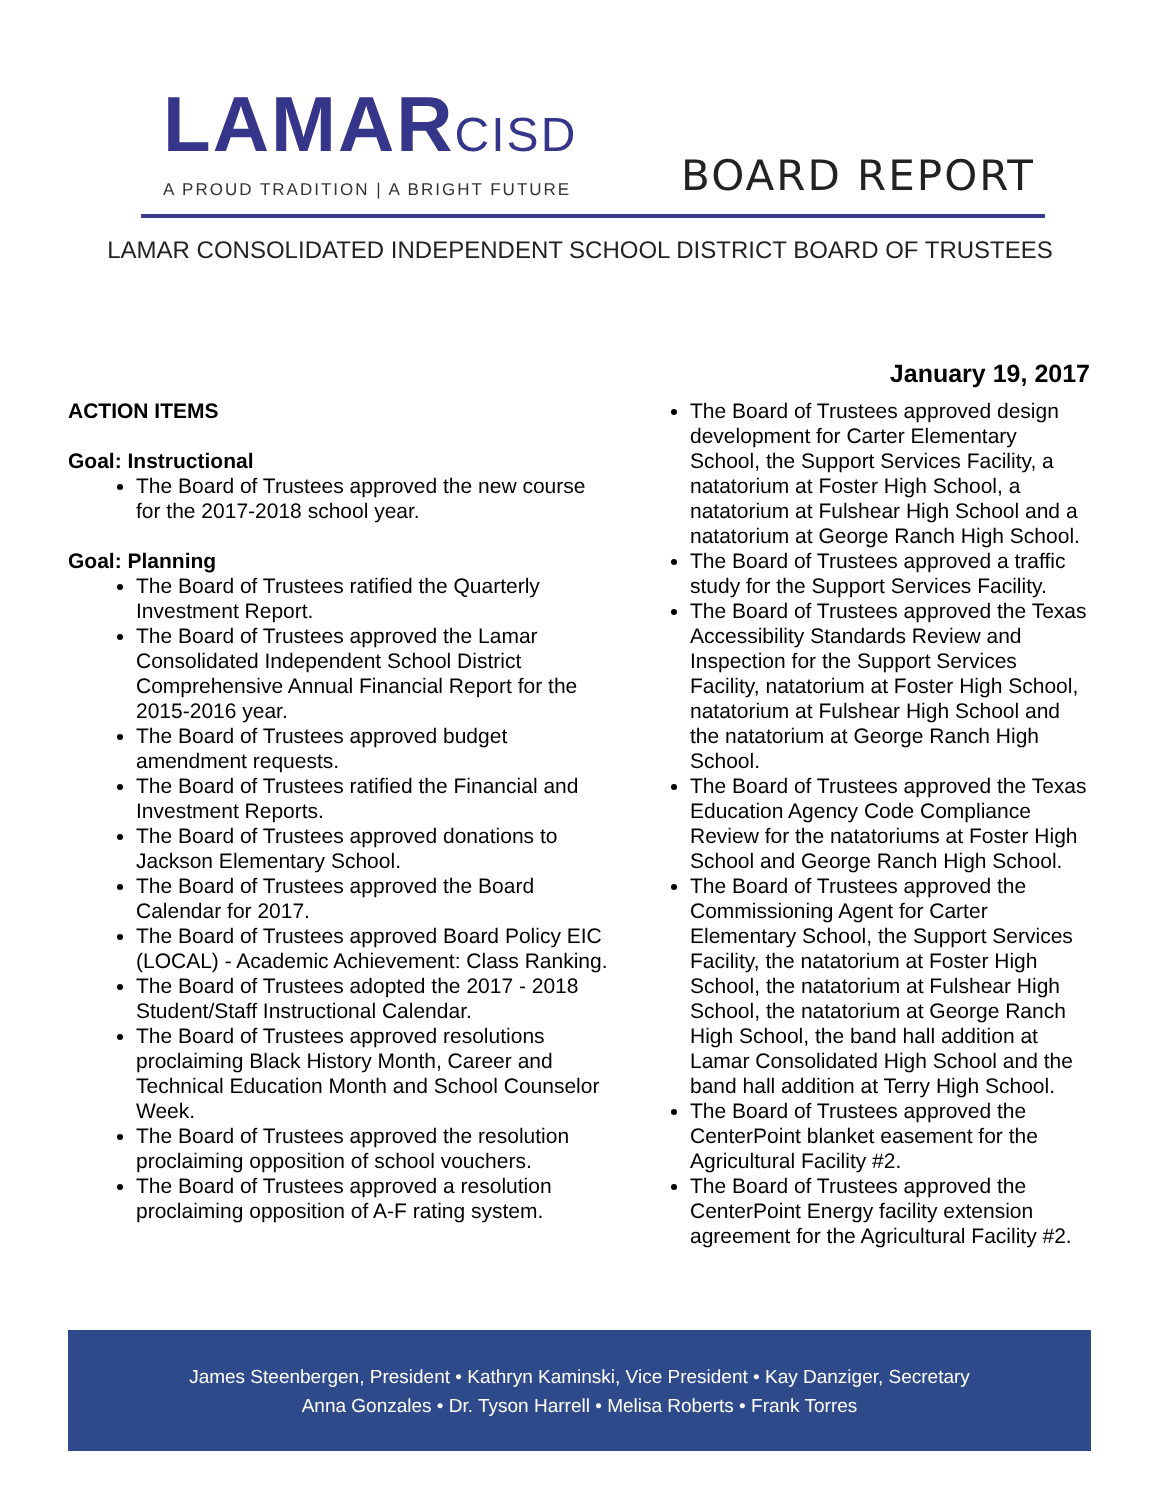LAMARCISD
A PROUD TRADITION | A BRIGHT FUTURE
BOARD REPORT
LAMAR CONSOLIDATED INDEPENDENT SCHOOL DISTRICT BOARD OF TRUSTEES
January 19, 2017
ACTION ITEMS
Goal: Instructional
The Board of Trustees approved the new course for the 2017-2018 school year.
Goal: Planning
The Board of Trustees ratified the Quarterly Investment Report.
The Board of Trustees approved the Lamar Consolidated Independent School District Comprehensive Annual Financial Report for the 2015-2016 year.
The Board of Trustees approved budget amendment requests.
The Board of Trustees ratified the Financial and Investment Reports.
The Board of Trustees approved donations to Jackson Elementary School.
The Board of Trustees approved the Board Calendar for 2017.
The Board of Trustees approved Board Policy EIC (LOCAL) - Academic Achievement: Class Ranking.
The Board of Trustees adopted the 2017 - 2018 Student/Staff Instructional Calendar.
The Board of Trustees approved resolutions proclaiming Black History Month, Career and Technical Education Month and School Counselor Week.
The Board of Trustees approved the resolution proclaiming opposition of school vouchers.
The Board of Trustees approved a resolution proclaiming opposition of A-F rating system.
The Board of Trustees approved design development for Carter Elementary School, the Support Services Facility, a natatorium at Foster High School, a natatorium at Fulshear High School and a natatorium at George Ranch High School.
The Board of Trustees approved a traffic study for the Support Services Facility.
The Board of Trustees approved the Texas Accessibility Standards Review and Inspection for the Support Services Facility, natatorium at Foster High School, natatorium at Fulshear High School and the natatorium at George Ranch High School.
The Board of Trustees approved the Texas Education Agency Code Compliance Review for the natatoriums at Foster High School and George Ranch High School.
The Board of Trustees approved the Commissioning Agent for Carter Elementary School, the Support Services Facility, the natatorium at Foster High School, the natatorium at Fulshear High School, the natatorium at George Ranch High School, the band hall addition at Lamar Consolidated High School and the band hall addition at Terry High School.
The Board of Trustees approved the CenterPoint blanket easement for the Agricultural Facility #2.
The Board of Trustees approved the CenterPoint Energy facility extension agreement for the Agricultural Facility #2.
James Steenbergen, President • Kathryn Kaminski, Vice President • Kay Danziger, Secretary
Anna Gonzales • Dr. Tyson Harrell • Melisa Roberts • Frank Torres